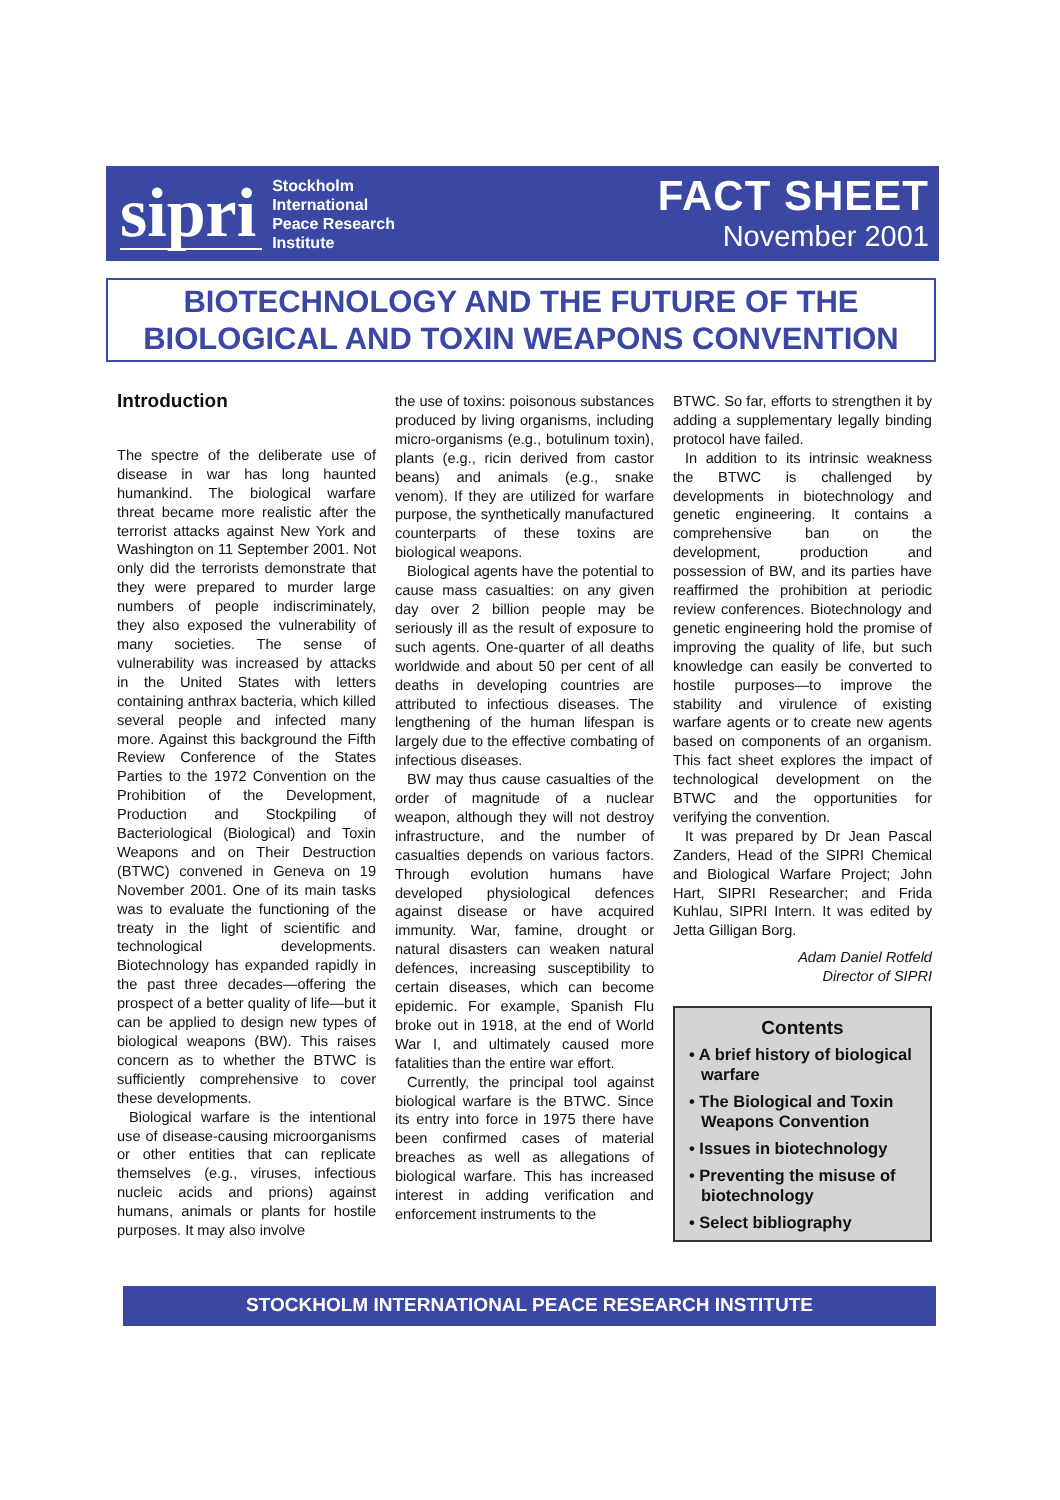sipri
Stockholm
International
Peace Research
Institute
FACT SHEET
November 2001
BIOTECHNOLOGY AND THE FUTURE OF THE
BIOLOGICAL AND TOXIN WEAPONS CONVENTION
Introduction
The spectre of the deliberate use of disease in war has long haunted humankind. The biological warfare threat became more realistic after the terrorist attacks against New York and Washington on 11 September 2001. Not only did the terrorists demonstrate that they were prepared to murder large numbers of people indiscriminately, they also exposed the vulnerability of many societies. The sense of vulnerability was increased by attacks in the United States with letters containing anthrax bacteria, which killed several people and infected many more. Against this background the Fifth Review Conference of the States Parties to the 1972 Convention on the Prohibition of the Development, Production and Stockpiling of Bacteriological (Biological) and Toxin Weapons and on Their Destruction (BTWC) convened in Geneva on 19 November 2001. One of its main tasks was to evaluate the functioning of the treaty in the light of scientific and technological developments. Biotechnology has expanded rapidly in the past three decades—offering the prospect of a better quality of life—but it can be applied to design new types of biological weapons (BW). This raises concern as to whether the BTWC is sufficiently comprehensive to cover these developments.
Biological warfare is the intentional use of disease-causing microorganisms or other entities that can replicate themselves (e.g., viruses, infectious nucleic acids and prions) against humans, animals or plants for hostile purposes. It may also involve
the use of toxins: poisonous substances produced by living organisms, including micro-organisms (e.g., botulinum toxin), plants (e.g., ricin derived from castor beans) and animals (e.g., snake venom). If they are utilized for warfare purpose, the synthetically manufactured counterparts of these toxins are biological weapons.
Biological agents have the potential to cause mass casualties: on any given day over 2 billion people may be seriously ill as the result of exposure to such agents. One-quarter of all deaths worldwide and about 50 per cent of all deaths in developing countries are attributed to infectious diseases. The lengthening of the human lifespan is largely due to the effective combating of infectious diseases.
BW may thus cause casualties of the order of magnitude of a nuclear weapon, although they will not destroy infrastructure, and the number of casualties depends on various factors. Through evolution humans have developed physiological defences against disease or have acquired immunity. War, famine, drought or natural disasters can weaken natural defences, increasing susceptibility to certain diseases, which can become epidemic. For example, Spanish Flu broke out in 1918, at the end of World War I, and ultimately caused more fatalities than the entire war effort.
Currently, the principal tool against biological warfare is the BTWC. Since its entry into force in 1975 there have been confirmed cases of material breaches as well as allegations of biological warfare. This has increased interest in adding verification and enforcement instruments to the
BTWC. So far, efforts to strengthen it by adding a supplementary legally binding protocol have failed.
In addition to its intrinsic weakness the BTWC is challenged by developments in biotechnology and genetic engineering. It contains a comprehensive ban on the development, production and possession of BW, and its parties have reaffirmed the prohibition at periodic review conferences. Biotechnology and genetic engineering hold the promise of improving the quality of life, but such knowledge can easily be converted to hostile purposes—to improve the stability and virulence of existing warfare agents or to create new agents based on components of an organism. This fact sheet explores the impact of technological development on the BTWC and the opportunities for verifying the convention.
It was prepared by Dr Jean Pascal Zanders, Head of the SIPRI Chemical and Biological Warfare Project; John Hart, SIPRI Researcher; and Frida Kuhlau, SIPRI Intern. It was edited by Jetta Gilligan Borg.
Adam Daniel Rotfeld
Director of SIPRI
Contents
• A brief history of biological warfare
• The Biological and Toxin Weapons Convention
• Issues in biotechnology
• Preventing the misuse of biotechnology
• Select bibliography
STOCKHOLM INTERNATIONAL PEACE RESEARCH INSTITUTE